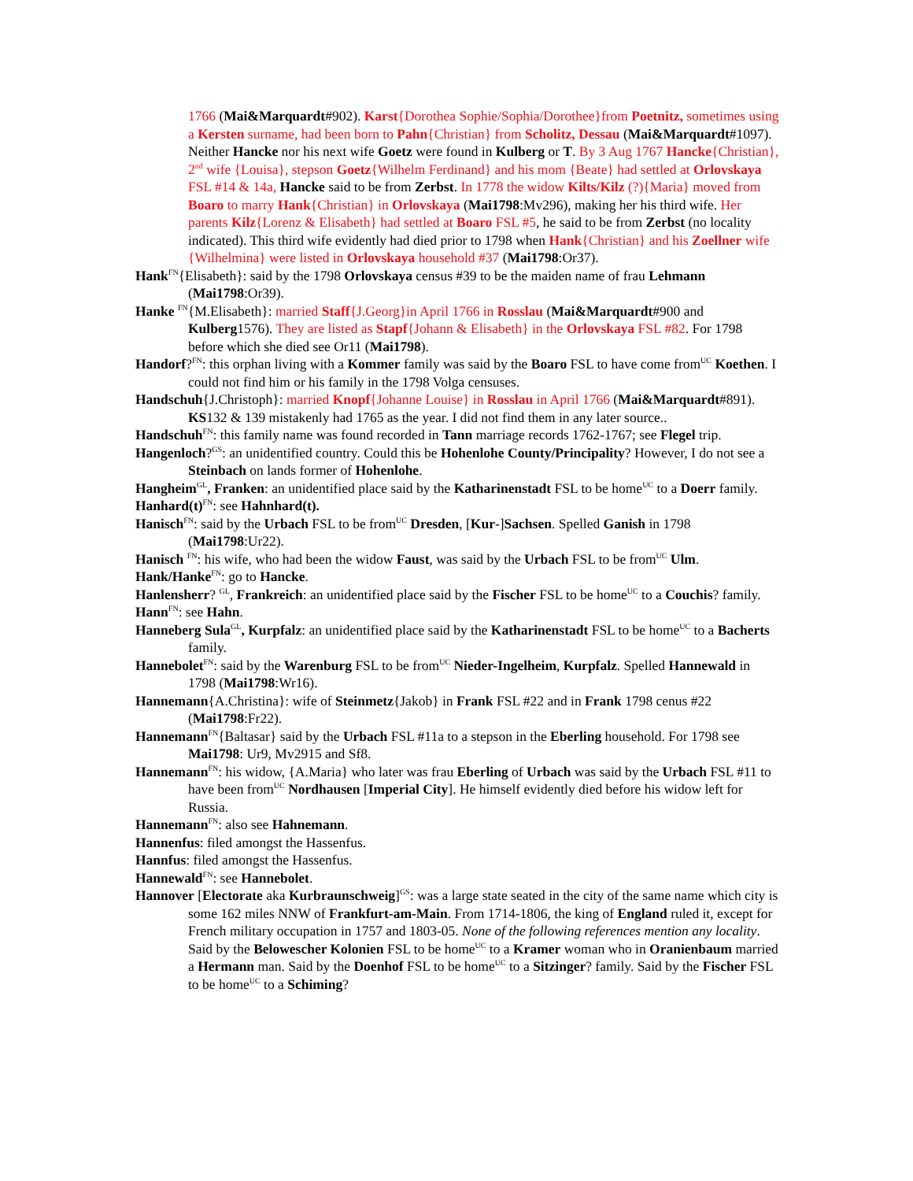1766 (Mai&Marquardt#902). Karst{Dorothea Sophie/Sophia/Dorothee}from Poetnitz, sometimes using a Kersten surname, had been born to Pahn{Christian} from Scholitz, Dessau (Mai&Marquardt#1097). Neither Hancke nor his next wife Goetz were found in Kulberg or T. By 3 Aug 1767 Hancke{Christian}, 2<sup>nd</sup> wife {Louisa}, stepson Goetz{Wilhelm Ferdinand} and his mom {Beate} had settled at Orlovskaya FSL #14 & 14a, Hancke said to be from Zerbst. In 1778 the widow Kilts/Kilz (?){Maria} moved from Boaro to marry Hank{Christian} in Orlovskaya (Mai1798:Mv296), making her his third wife. Her parents Kilz{Lorenz & Elisabeth} had settled at Boaro FSL #5, he said to be from Zerbst (no locality indicated). This third wife evidently had died prior to 1798 when Hank{Christian} and his Zoellner wife {Wilhelmina} were listed in Orlovskaya household #37 (Mai1798:Or37).
Hank<sup>FN</sup>{Elisabeth}: said by the 1798 Orlovskaya census #39 to be the maiden name of frau Lehmann (Mai1798:Or39).
Hanke <sup>FN</sup>{M.Elisabeth}: married Staff{J.Georg}in April 1766 in Rosslau (Mai&Marquardt#900 and Kulberg1576). They are listed as Stapf{Johann & Elisabeth} in the Orlovskaya FSL #82. For 1798 before which she died see Or11 (Mai1798).
Handorf?<sup>FN</sup>: this orphan living with a Kommer family was said by the Boaro FSL to have come from<sup>UC</sup> Koethen. I could not find him or his family in the 1798 Volga censuses.
Handschuh{J.Christoph}: married Knopf{Johanne Louise} in Rosslau in April 1766 (Mai&Marquardt#891). KS132 & 139 mistakenly had 1765 as the year. I did not find them in any later source..
Handschuh<sup>FN</sup>: this family name was found recorded in Tann marriage records 1762-1767; see Flegel trip.
Hangenloch?<sup>GS</sup>: an unidentified country. Could this be Hohenlohe County/Principality? However, I do not see a Steinbach on lands former of Hohenlohe.
Hangheim<sup>GL</sup>, Franken: an unidentified place said by the Katharinenstadt FSL to be home<sup>UC</sup> to a Doerr family.
Hanhard(t)<sup>FN</sup>: see Hahnhard(t).
Hanisch<sup>FN</sup>: said by the Urbach FSL to be from<sup>UC</sup> Dresden, [Kur-]Sachsen. Spelled Ganish in 1798 (Mai1798:Ur22).
Hanisch <sup>FN</sup>: his wife, who had been the widow Faust, was said by the Urbach FSL to be from<sup>UC</sup> Ulm.
Hank/Hanke<sup>FN</sup>: go to Hancke.
Hanlensherr? <sup>GL</sup>, Frankreich: an unidentified place said by the Fischer FSL to be home<sup>UC</sup> to a Couchis? family.
Hann<sup>FN</sup>: see Hahn.
Hanneberg Sula<sup>GL</sup>, Kurpfalz: an unidentified place said by the Katharinenstadt FSL to be home<sup>UC</sup> to a Bacherts family.
Hannebolet<sup>FN</sup>: said by the Warenburg FSL to be from<sup>UC</sup> Nieder-Ingelheim, Kurpfalz. Spelled Hannewald in 1798 (Mai1798:Wr16).
Hannemann{A.Christina}: wife of Steinmetz{Jakob} in Frank FSL #22 and in Frank 1798 cenus #22 (Mai1798:Fr22).
Hannemann<sup>FN</sup>{Baltasar} said by the Urbach FSL #11a to a stepson in the Eberling household. For 1798 see Mai1798: Ur9, Mv2915 and Sf8.
Hannemann<sup>FN</sup>: his widow, {A.Maria} who later was frau Eberling of Urbach was said by the Urbach FSL #11 to have been from<sup>UC</sup> Nordhausen [Imperial City]. He himself evidently died before his widow left for Russia.
Hannemann<sup>FN</sup>: also see Hahnemann.
Hannenfus: filed amongst the Hassenfus.
Hannfus: filed amongst the Hassenfus.
Hannewald<sup>FN</sup>: see Hannebolet.
Hannover [Electorate aka Kurbraunschweig]<sup>GS</sup>: was a large state seated in the city of the same name which city is some 162 miles NNW of Frankfurt-am-Main. From 1714-1806, the king of England ruled it, except for French military occupation in 1757 and 1803-05. None of the following references mention any locality. Said by the Belowescher Kolonien FSL to be home<sup>UC</sup> to a Kramer woman who in Oranienbaum married a Hermann man. Said by the Doenhof FSL to be home<sup>UC</sup> to a Sitzinger? family. Said by the Fischer FSL to be home<sup>UC</sup> to a Schiming?